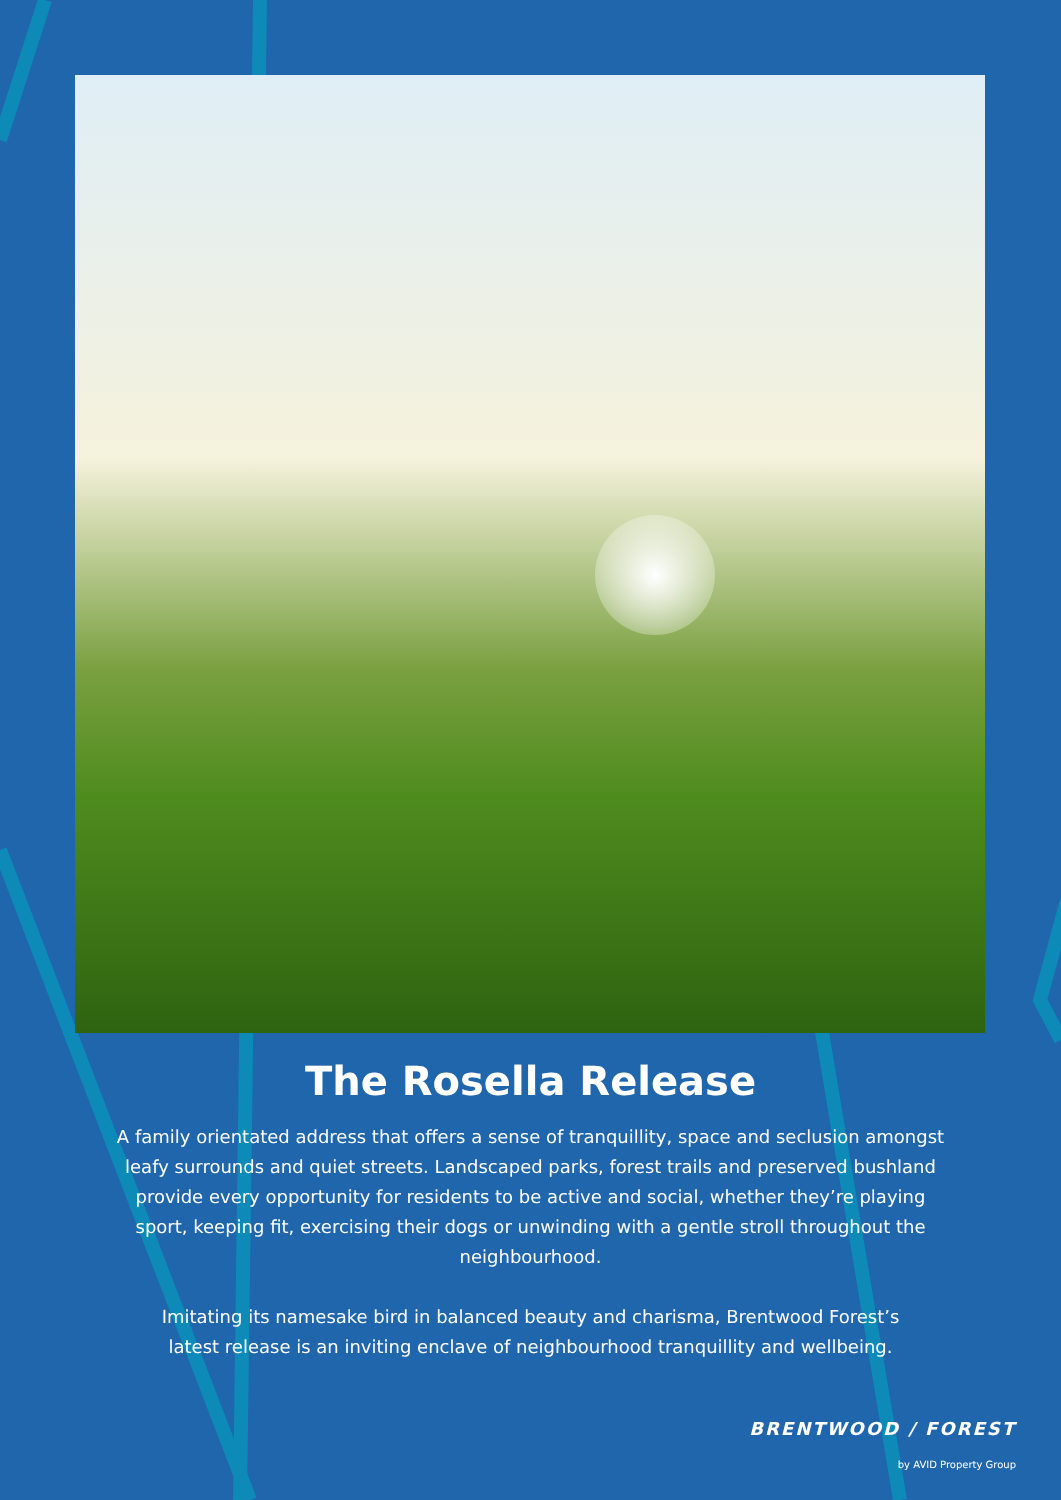The Rosella Release
A family orientated address that offers a sense of tranquillity, space and seclusion amongst leafy surrounds and quiet streets. Landscaped parks, forest trails and preserved bushland provide every opportunity for residents to be active and social, whether they’re playing sport, keeping fit, exercising their dogs or unwinding with a gentle stroll throughout the neighbourhood.
Imitating its namesake bird in balanced beauty and charisma, Brentwood Forest’s latest release is an inviting enclave of neighbourhood tranquillity and wellbeing.
BRENTWOOD / FOREST
by AVID Property Group